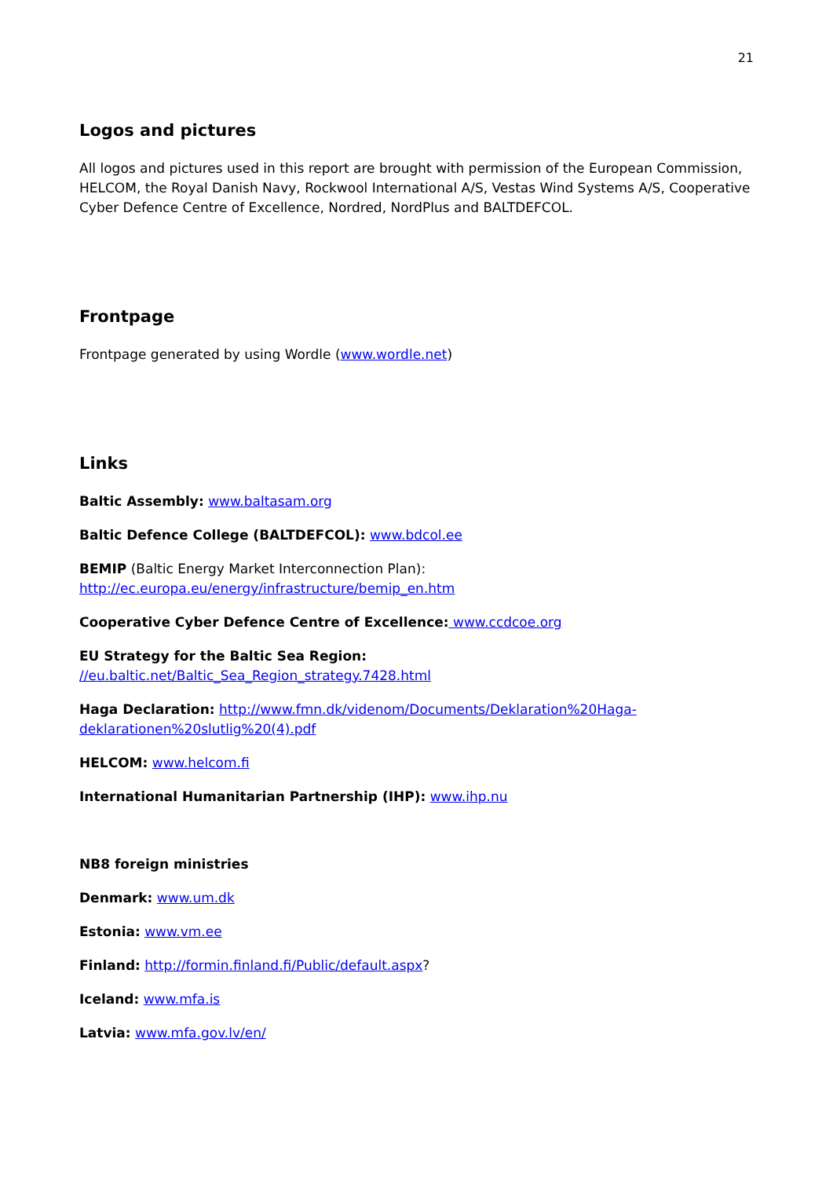21
Logos and pictures
All logos and pictures used in this report are brought with permission of the European Commission, HELCOM, the Royal Danish Navy, Rockwool International A/S, Vestas Wind Systems A/S, Cooperative Cyber Defence Centre of Excellence, Nordred, NordPlus and BALTDEFCOL.
Frontpage
Frontpage generated by using Wordle (www.wordle.net)
Links
Baltic Assembly: www.baltasam.org
Baltic Defence College (BALTDEFCOL): www.bdcol.ee
BEMIP (Baltic Energy Market Interconnection Plan):
http://ec.europa.eu/energy/infrastructure/bemip_en.htm
Cooperative Cyber Defence Centre of Excellence: www.ccdcoe.org
EU Strategy for the Baltic Sea Region:
//eu.baltic.net/Baltic_Sea_Region_strategy.7428.html
Haga Declaration: http://www.fmn.dk/videnom/Documents/Deklaration%20Haga-deklarationen%20slutlig%20(4).pdf
HELCOM: www.helcom.fi
International Humanitarian Partnership (IHP): www.ihp.nu
NB8 foreign ministries
Denmark: www.um.dk
Estonia: www.vm.ee
Finland: http://formin.finland.fi/Public/default.aspx?
Iceland: www.mfa.is
Latvia: www.mfa.gov.lv/en/